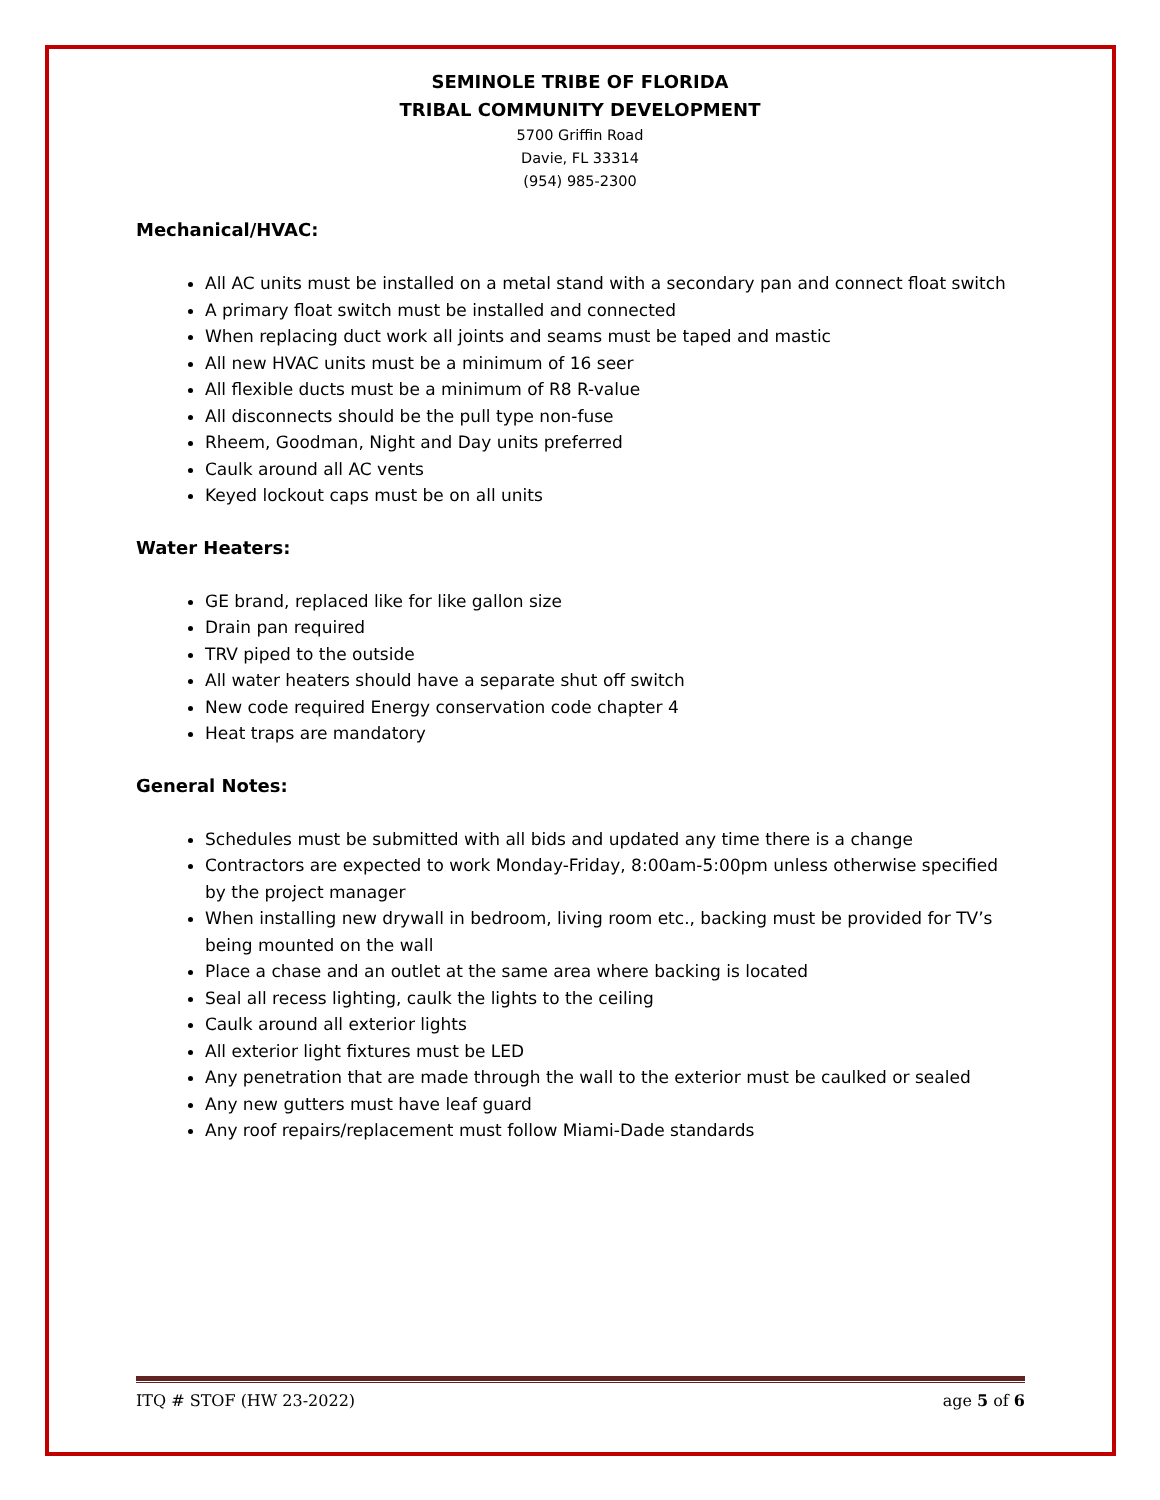SEMINOLE TRIBE OF FLORIDA
TRIBAL COMMUNITY DEVELOPMENT
5700 Griffin Road
Davie, FL 33314
(954) 985-2300
Mechanical/HVAC:
All AC units must be installed on a metal stand with a secondary pan and connect float switch
A primary float switch must be installed and connected
When replacing duct work all joints and seams must be taped and mastic
All new HVAC units must be a minimum of 16 seer
All flexible ducts must be a minimum of R8 R-value
All disconnects should be the pull type non-fuse
Rheem, Goodman, Night and Day units preferred
Caulk around all AC vents
Keyed lockout caps must be on all units
Water Heaters:
GE brand, replaced like for like gallon size
Drain pan required
TRV piped to the outside
All water heaters should have a separate shut off switch
New code required Energy conservation code chapter 4
Heat traps are mandatory
General Notes:
Schedules must be submitted with all bids and updated any time there is a change
Contractors are expected to work Monday-Friday, 8:00am-5:00pm unless otherwise specified by the project manager
When installing new drywall in bedroom, living room etc., backing must be provided for TV’s being mounted on the wall
Place a chase and an outlet at the same area where backing is located
Seal all recess lighting, caulk the lights to the ceiling
Caulk around all exterior lights
All exterior light fixtures must be LED
Any penetration that are made through the wall to the exterior must be caulked or sealed
Any new gutters must have leaf guard
Any roof repairs/replacement must follow Miami-Dade standards
ITQ # STOF (HW 23-2022) age 5 of 6